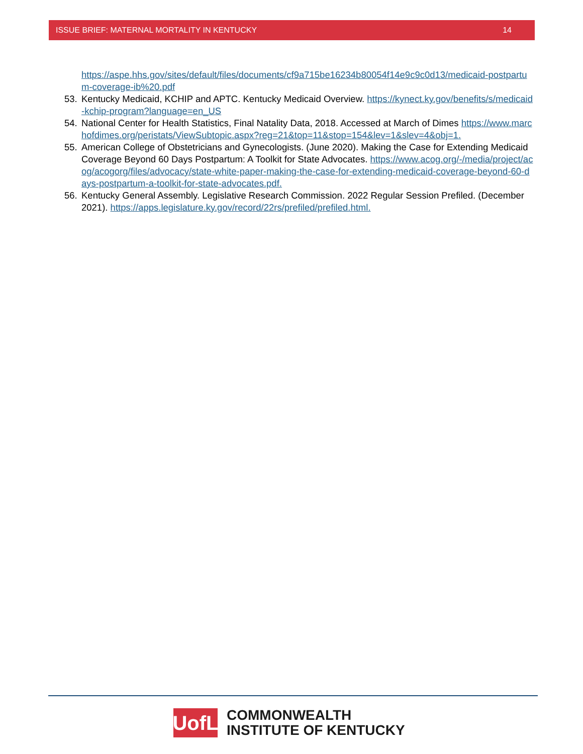ISSUE BRIEF: MATERNAL MORTALITY IN KENTUCKY 14
https://aspe.hhs.gov/sites/default/files/documents/cf9a715be16234b80054f14e9c9c0d13/medicaid-postpartum-coverage-ib%20.pdf
53. Kentucky Medicaid, KCHIP and APTC. Kentucky Medicaid Overview. https://kynect.ky.gov/benefits/s/medicaid-kchip-program?language=en_US
54. National Center for Health Statistics, Final Natality Data, 2018. Accessed at March of Dimes https://www.marchofdimes.org/peristats/ViewSubtopic.aspx?reg=21&top=11&stop=154&lev=1&slev=4&obj=1.
55. American College of Obstetricians and Gynecologists. (June 2020). Making the Case for Extending Medicaid Coverage Beyond 60 Days Postpartum: A Toolkit for State Advocates. https://www.acog.org/-/media/project/acog/acogorg/files/advocacy/state-white-paper-making-the-case-for-extending-medicaid-coverage-beyond-60-days-postpartum-a-toolkit-for-state-advocates.pdf.
56. Kentucky General Assembly. Legislative Research Commission. 2022 Regular Session Prefiled. (December 2021). https://apps.legislature.ky.gov/record/22rs/prefiled/prefiled.html.
UofL
COMMONWEALTH
INSTITUTE OF KENTUCKY